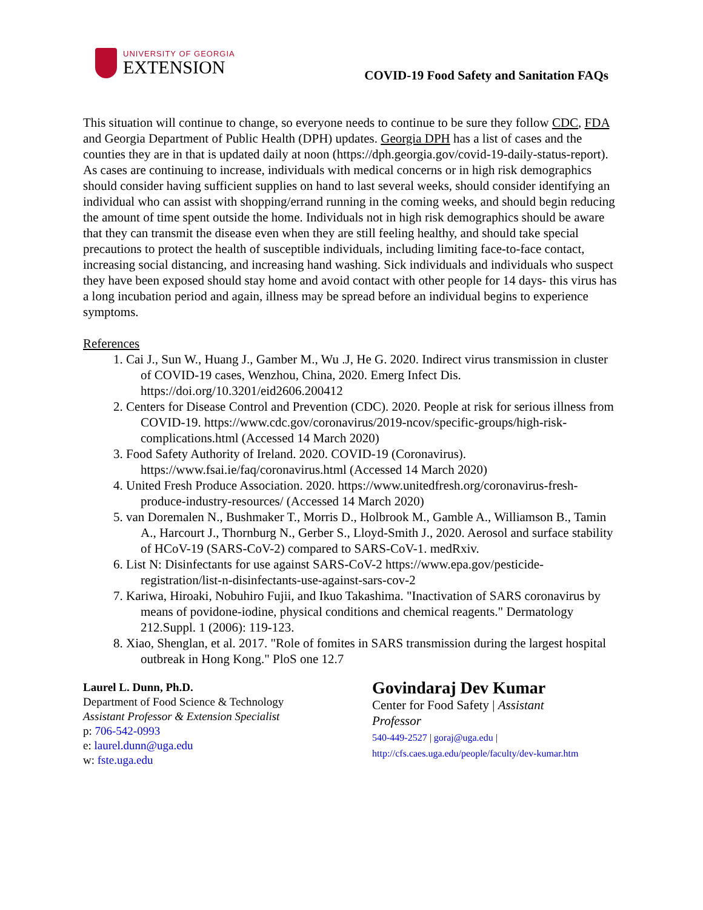UNIVERSITY OF GEORGIA
EXTENSION
COVID-19 Food Safety and Sanitation FAQs
This situation will continue to change, so everyone needs to continue to be sure they follow CDC, FDA and Georgia Department of Public Health (DPH) updates. Georgia DPH has a list of cases and the counties they are in that is updated daily at noon (https://dph.georgia.gov/covid-19-daily-status-report). As cases are continuing to increase, individuals with medical concerns or in high risk demographics should consider having sufficient supplies on hand to last several weeks, should consider identifying an individual who can assist with shopping/errand running in the coming weeks, and should begin reducing the amount of time spent outside the home. Individuals not in high risk demographics should be aware that they can transmit the disease even when they are still feeling healthy, and should take special precautions to protect the health of susceptible individuals, including limiting face-to-face contact, increasing social distancing, and increasing hand washing. Sick individuals and individuals who suspect they have been exposed should stay home and avoid contact with other people for 14 days- this virus has a long incubation period and again, illness may be spread before an individual begins to experience symptoms.
References
1. Cai J., Sun W., Huang J., Gamber M., Wu .J, He G. 2020. Indirect virus transmission in cluster of COVID-19 cases, Wenzhou, China, 2020. Emerg Infect Dis. https://doi.org/10.3201/eid2606.200412
2. Centers for Disease Control and Prevention (CDC). 2020. People at risk for serious illness from COVID-19. https://www.cdc.gov/coronavirus/2019-ncov/specific-groups/high-risk-complications.html (Accessed 14 March 2020)
3. Food Safety Authority of Ireland. 2020. COVID-19 (Coronavirus). https://www.fsai.ie/faq/coronavirus.html (Accessed 14 March 2020)
4. United Fresh Produce Association. 2020. https://www.unitedfresh.org/coronavirus-fresh-produce-industry-resources/ (Accessed 14 March 2020)
5. van Doremalen N., Bushmaker T., Morris D., Holbrook M., Gamble A., Williamson B., Tamin A., Harcourt J., Thornburg N., Gerber S., Lloyd-Smith J., 2020. Aerosol and surface stability of HCoV-19 (SARS-CoV-2) compared to SARS-CoV-1. medRxiv.
6. List N: Disinfectants for use against SARS-CoV-2 https://www.epa.gov/pesticide-registration/list-n-disinfectants-use-against-sars-cov-2
7. Kariwa, Hiroaki, Nobuhiro Fujii, and Ikuo Takashima. "Inactivation of SARS coronavirus by means of povidone-iodine, physical conditions and chemical reagents." Dermatology 212.Suppl. 1 (2006): 119-123.
8. Xiao, Shenglan, et al. 2017. "Role of fomites in SARS transmission during the largest hospital outbreak in Hong Kong." PloS one 12.7
Laurel L. Dunn, Ph.D.
Department of Food Science & Technology
Assistant Professor & Extension Specialist
p: 706-542-0993
e: laurel.dunn@uga.edu
w: fste.uga.edu
Govindaraj Dev Kumar
Center for Food Safety | Assistant Professor
540-449-2527 | goraj@uga.edu | http://cfs.caes.uga.edu/people/faculty/dev-kumar.htm